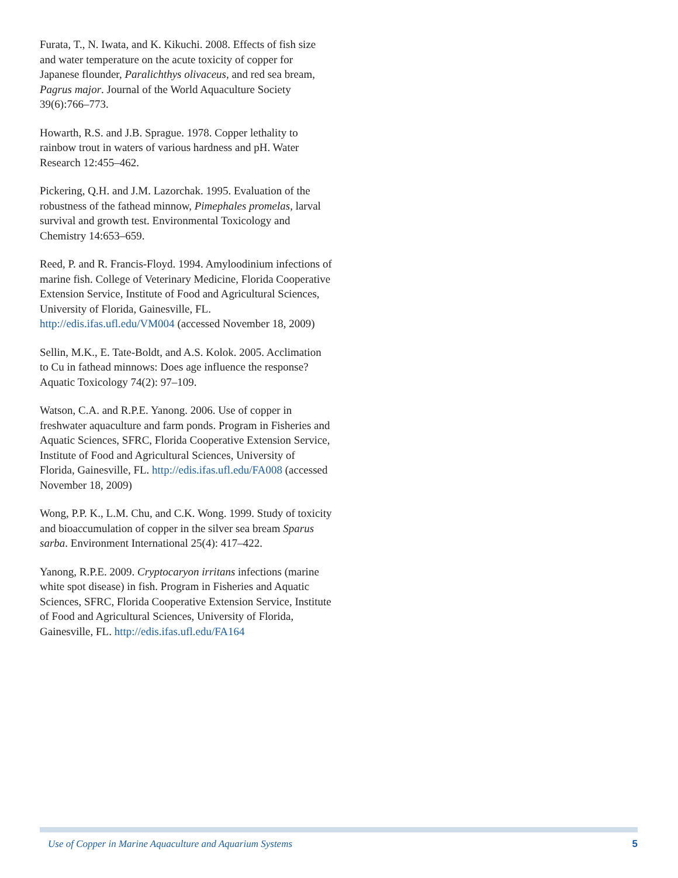Furata, T., N. Iwata, and K. Kikuchi. 2008. Effects of fish size and water temperature on the acute toxicity of copper for Japanese flounder, Paralichthys olivaceus, and red sea bream, Pagrus major. Journal of the World Aquaculture Society 39(6):766–773.
Howarth, R.S. and J.B. Sprague. 1978. Copper lethality to rainbow trout in waters of various hardness and pH. Water Research 12:455–462.
Pickering, Q.H. and J.M. Lazorchak. 1995. Evaluation of the robustness of the fathead minnow, Pimephales promelas, larval survival and growth test. Environmental Toxicology and Chemistry 14:653–659.
Reed, P. and R. Francis-Floyd. 1994. Amyloodinium infections of marine fish. College of Veterinary Medicine, Florida Cooperative Extension Service, Institute of Food and Agricultural Sciences, University of Florida, Gainesville, FL. http://edis.ifas.ufl.edu/VM004 (accessed November 18, 2009)
Sellin, M.K., E. Tate-Boldt, and A.S. Kolok. 2005. Acclimation to Cu in fathead minnows: Does age influence the response? Aquatic Toxicology 74(2): 97–109.
Watson, C.A. and R.P.E. Yanong. 2006. Use of copper in freshwater aquaculture and farm ponds. Program in Fisheries and Aquatic Sciences, SFRC, Florida Cooperative Extension Service, Institute of Food and Agricultural Sciences, University of Florida, Gainesville, FL. http://edis.ifas.ufl.edu/FA008 (accessed November 18, 2009)
Wong, P.P. K., L.M. Chu, and C.K. Wong. 1999. Study of toxicity and bioaccumulation of copper in the silver sea bream Sparus sarba. Environment International 25(4): 417–422.
Yanong, R.P.E. 2009. Cryptocaryon irritans infections (marine white spot disease) in fish. Program in Fisheries and Aquatic Sciences, SFRC, Florida Cooperative Extension Service, Institute of Food and Agricultural Sciences, University of Florida, Gainesville, FL. http://edis.ifas.ufl.edu/FA164
Use of Copper in Marine Aquaculture and Aquarium Systems 5